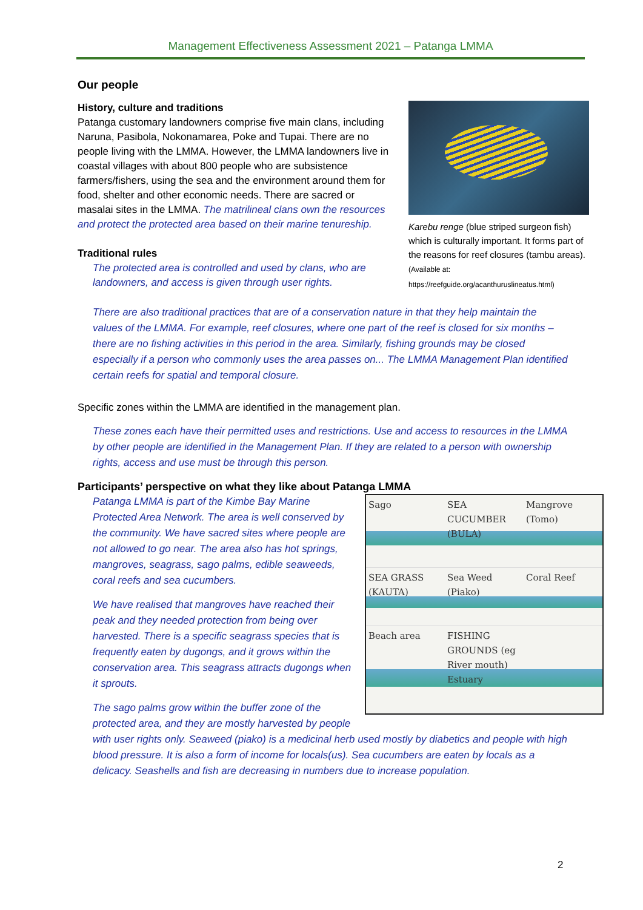Management Effectiveness Assessment 2021 – Patanga LMMA
Our people
Karebu renge (blue striped surgeon fish) which is culturally important. It forms part of the reasons for reef closures (tambu areas). (Available at: https://reefguide.org/acanthuruslineatus.html)
History, culture and traditions
Patanga customary landowners comprise five main clans, including Naruna, Pasibola, Nokonamarea, Poke and Tupai. There are no people living with the LMMA. However, the LMMA landowners live in coastal villages with about 800 people who are subsistence farmers/fishers, using the sea and the environment around them for food, shelter and other economic needs. There are sacred or masalai sites in the LMMA. The matrilineal clans own the resources and protect the protected area based on their marine tenureship.
Traditional rules
The protected area is controlled and used by clans, who are landowners, and access is given through user rights.
There are also traditional practices that are of a conservation nature in that they help maintain the values of the LMMA. For example, reef closures, where one part of the reef is closed for six months – there are no fishing activities in this period in the area. Similarly, fishing grounds may be closed especially if a person who commonly uses the area passes on... The LMMA Management Plan identified certain reefs for spatial and temporal closure.
Specific zones within the LMMA are identified in the management plan.
These zones each have their permitted uses and restrictions. Use and access to resources in the LMMA by other people are identified in the Management Plan. If they are related to a person with ownership rights, access and use must be through this person.
Participants’ perspective on what they like about Patanga LMMA
Sago
SEA CUCUMBER (BULA)
Mangrove (Tomo)
SEA GRASS (KAUTA)
Sea Weed (Piako)
Coral Reef
Beach area
FISHING GROUNDS (eg River mouth) Estuary
Patanga LMMA is part of the Kimbe Bay Marine Protected Area Network. The area is well conserved by the community. We have sacred sites where people are not allowed to go near. The area also has hot springs, mangroves, seagrass, sago palms, edible seaweeds, coral reefs and sea cucumbers.
We have realised that mangroves have reached their peak and they needed protection from being over harvested. There is a specific seagrass species that is frequently eaten by dugongs, and it grows within the conservation area. This seagrass attracts dugongs when it sprouts.
The sago palms grow within the buffer zone of the protected area, and they are mostly harvested by people with user rights only. Seaweed (piako) is a medicinal herb used mostly by diabetics and people with high blood pressure. It is also a form of income for locals(us). Sea cucumbers are eaten by locals as a delicacy. Seashells and fish are decreasing in numbers due to increase population.
2